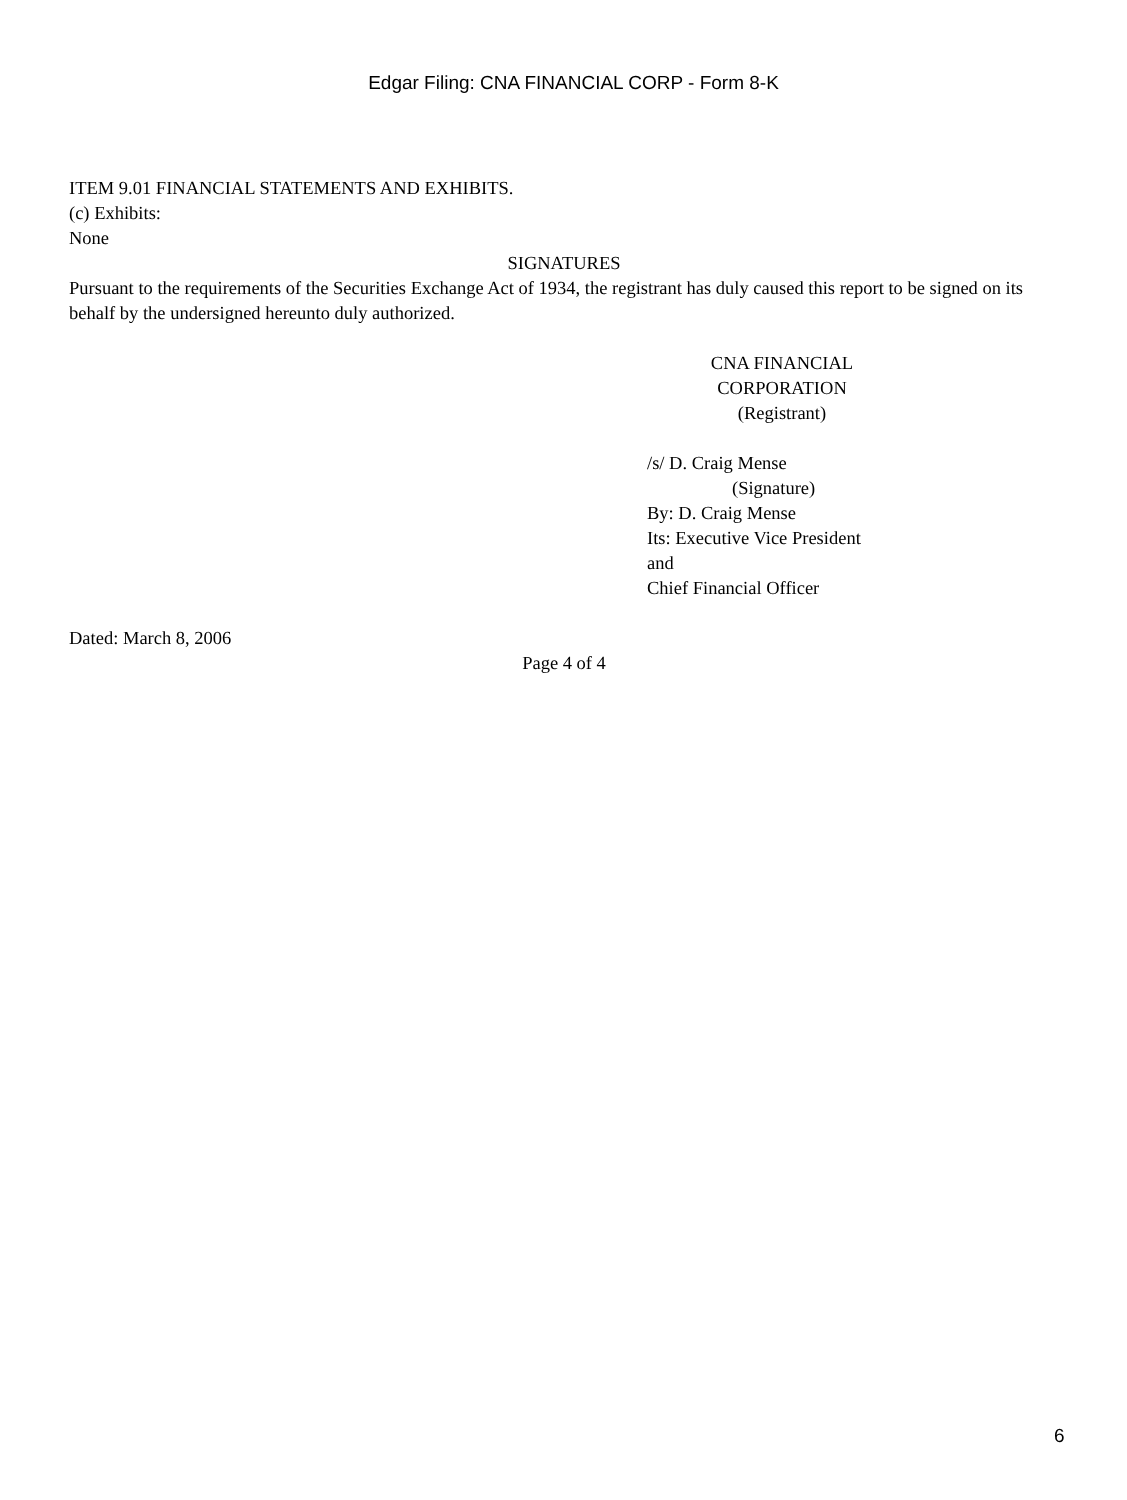Edgar Filing: CNA FINANCIAL CORP - Form 8-K
ITEM 9.01 FINANCIAL STATEMENTS AND EXHIBITS.
(c) Exhibits:
None
SIGNATURES
Pursuant to the requirements of the Securities Exchange Act of 1934, the registrant has duly caused this report to be signed on its behalf by the undersigned hereunto duly authorized.
CNA FINANCIAL
CORPORATION
(Registrant)
/s/ D. Craig Mense
(Signature)
By: D. Craig Mense
Its: Executive Vice President
and
Chief Financial Officer
Dated: March 8, 2006
Page 4 of 4
6